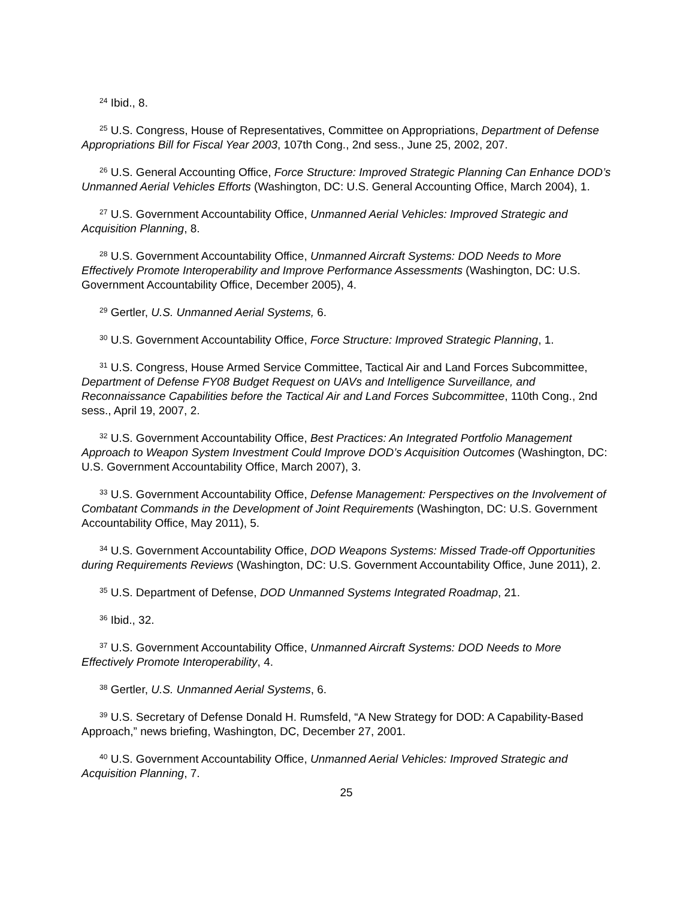<sup>24</sup> Ibid., 8.
<sup>25</sup> U.S. Congress, House of Representatives, Committee on Appropriations, Department of Defense Appropriations Bill for Fiscal Year 2003, 107th Cong., 2nd sess., June 25, 2002, 207.
<sup>26</sup> U.S. General Accounting Office, Force Structure: Improved Strategic Planning Can Enhance DOD’s Unmanned Aerial Vehicles Efforts (Washington, DC: U.S. General Accounting Office, March 2004), 1.
<sup>27</sup> U.S. Government Accountability Office, Unmanned Aerial Vehicles: Improved Strategic and Acquisition Planning, 8.
<sup>28</sup> U.S. Government Accountability Office, Unmanned Aircraft Systems: DOD Needs to More Effectively Promote Interoperability and Improve Performance Assessments (Washington, DC: U.S. Government Accountability Office, December 2005), 4.
<sup>29</sup> Gertler, U.S. Unmanned Aerial Systems, 6.
<sup>30</sup> U.S. Government Accountability Office, Force Structure: Improved Strategic Planning, 1.
<sup>31</sup> U.S. Congress, House Armed Service Committee, Tactical Air and Land Forces Subcommittee, Department of Defense FY08 Budget Request on UAVs and Intelligence Surveillance, and Reconnaissance Capabilities before the Tactical Air and Land Forces Subcommittee, 110th Cong., 2nd sess., April 19, 2007, 2.
<sup>32</sup> U.S. Government Accountability Office, Best Practices: An Integrated Portfolio Management Approach to Weapon System Investment Could Improve DOD’s Acquisition Outcomes (Washington, DC: U.S. Government Accountability Office, March 2007), 3.
<sup>33</sup> U.S. Government Accountability Office, Defense Management: Perspectives on the Involvement of Combatant Commands in the Development of Joint Requirements (Washington, DC: U.S. Government Accountability Office, May 2011), 5.
<sup>34</sup> U.S. Government Accountability Office, DOD Weapons Systems: Missed Trade-off Opportunities during Requirements Reviews (Washington, DC: U.S. Government Accountability Office, June 2011), 2.
<sup>35</sup> U.S. Department of Defense, DOD Unmanned Systems Integrated Roadmap, 21.
<sup>36</sup> Ibid., 32.
<sup>37</sup> U.S. Government Accountability Office, Unmanned Aircraft Systems: DOD Needs to More Effectively Promote Interoperability, 4.
<sup>38</sup> Gertler, U.S. Unmanned Aerial Systems, 6.
<sup>39</sup> U.S. Secretary of Defense Donald H. Rumsfeld, “A New Strategy for DOD: A Capability-Based Approach,” news briefing, Washington, DC, December 27, 2001.
<sup>40</sup> U.S. Government Accountability Office, Unmanned Aerial Vehicles: Improved Strategic and Acquisition Planning, 7.
25